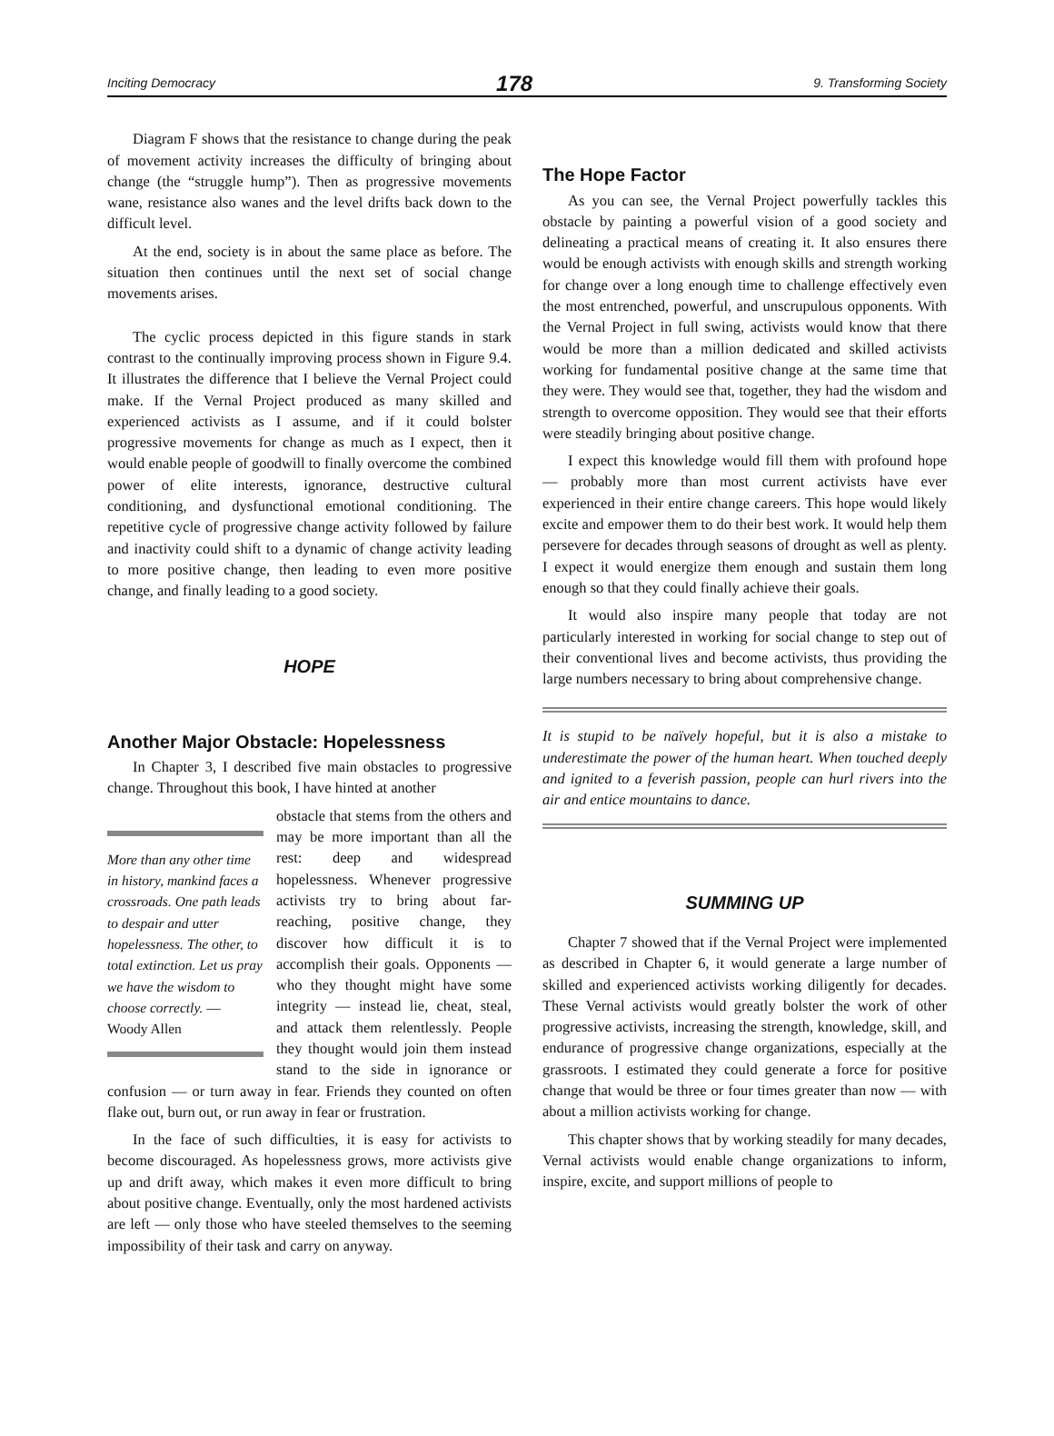Inciting Democracy 178 9. Transforming Society
Diagram F shows that the resistance to change during the peak of movement activity increases the difficulty of bringing about change (the “struggle hump”). Then as progressive movements wane, resistance also wanes and the level drifts back down to the difficult level.
At the end, society is in about the same place as before. The situation then continues until the next set of social change movements arises.
The cyclic process depicted in this figure stands in stark contrast to the continually improving process shown in Figure 9.4. It illustrates the difference that I believe the Vernal Project could make. If the Vernal Project produced as many skilled and experienced activists as I assume, and if it could bolster progressive movements for change as much as I expect, then it would enable people of goodwill to finally overcome the combined power of elite interests, ignorance, destructive cultural conditioning, and dysfunctional emotional conditioning. The repetitive cycle of progressive change activity followed by failure and inactivity could shift to a dynamic of change activity leading to more positive change, then leading to even more positive change, and finally leading to a good society.
HOPE
Another Major Obstacle: Hopelessness
In Chapter 3, I described five main obstacles to progressive change. Throughout this book, I have hinted at another
More than any other time in history, mankind faces a crossroads. One path leads to despair and utter hopelessness. The other, to total extinction. Let us pray we have the wisdom to choose correctly. — Woody Allen
obstacle that stems from the others and may be more important than all the rest: deep and widespread hopelessness. Whenever progressive activists try to bring about far-reaching, positive change, they discover how difficult it is to accomplish their goals. Opponents — who they thought might have some integrity — instead lie, cheat, steal, and attack them relentlessly. People they thought would join them instead stand to the side in ignorance or confusion — or turn away in fear. Friends they counted on often flake out, burn out, or run away in fear or frustration.
In the face of such difficulties, it is easy for activists to become discouraged. As hopelessness grows, more activists give up and drift away, which makes it even more difficult to bring about positive change. Eventually, only the most hardened activists are left — only those who have steeled themselves to the seeming impossibility of their task and carry on anyway.
The Hope Factor
As you can see, the Vernal Project powerfully tackles this obstacle by painting a powerful vision of a good society and delineating a practical means of creating it. It also ensures there would be enough activists with enough skills and strength working for change over a long enough time to challenge effectively even the most entrenched, powerful, and unscrupulous opponents. With the Vernal Project in full swing, activists would know that there would be more than a million dedicated and skilled activists working for fundamental positive change at the same time that they were. They would see that, together, they had the wisdom and strength to overcome opposition. They would see that their efforts were steadily bringing about positive change.
I expect this knowledge would fill them with profound hope — probably more than most current activists have ever experienced in their entire change careers. This hope would likely excite and empower them to do their best work. It would help them persevere for decades through seasons of drought as well as plenty. I expect it would energize them enough and sustain them long enough so that they could finally achieve their goals.
It would also inspire many people that today are not particularly interested in working for social change to step out of their conventional lives and become activists, thus providing the large numbers necessary to bring about comprehensive change.
It is stupid to be naïvely hopeful, but it is also a mistake to underestimate the power of the human heart. When touched deeply and ignited to a feverish passion, people can hurl rivers into the air and entice mountains to dance.
SUMMING UP
Chapter 7 showed that if the Vernal Project were implemented as described in Chapter 6, it would generate a large number of skilled and experienced activists working diligently for decades. These Vernal activists would greatly bolster the work of other progressive activists, increasing the strength, knowledge, skill, and endurance of progressive change organizations, especially at the grassroots. I estimated they could generate a force for positive change that would be three or four times greater than now — with about a million activists working for change.
This chapter shows that by working steadily for many decades, Vernal activists would enable change organizations to inform, inspire, excite, and support millions of people to